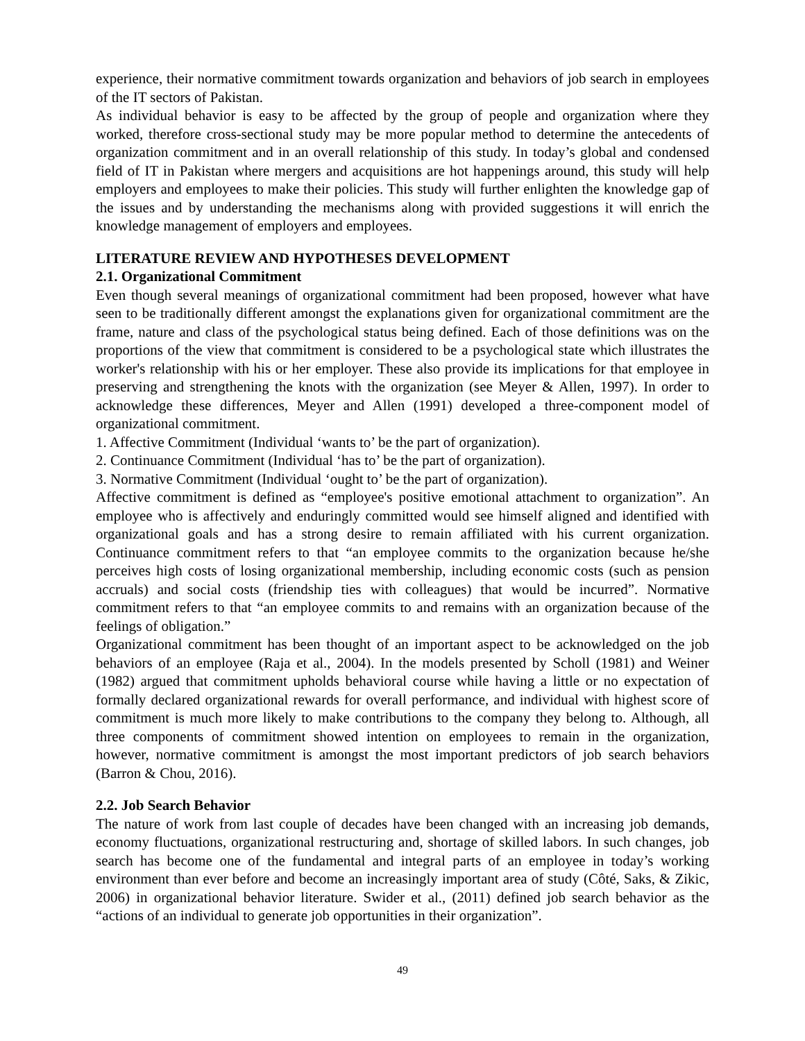experience, their normative commitment towards organization and behaviors of job search in employees of the IT sectors of Pakistan.
As individual behavior is easy to be affected by the group of people and organization where they worked, therefore cross-sectional study may be more popular method to determine the antecedents of organization commitment and in an overall relationship of this study. In today’s global and condensed field of IT in Pakistan where mergers and acquisitions are hot happenings around, this study will help employers and employees to make their policies. This study will further enlighten the knowledge gap of the issues and by understanding the mechanisms along with provided suggestions it will enrich the knowledge management of employers and employees.
LITERATURE REVIEW AND HYPOTHESES DEVELOPMENT
2.1. Organizational Commitment
Even though several meanings of organizational commitment had been proposed, however what have seen to be traditionally different amongst the explanations given for organizational commitment are the frame, nature and class of the psychological status being defined. Each of those definitions was on the proportions of the view that commitment is considered to be a psychological state which illustrates the worker's relationship with his or her employer. These also provide its implications for that employee in preserving and strengthening the knots with the organization (see Meyer & Allen, 1997). In order to acknowledge these differences, Meyer and Allen (1991) developed a three-component model of organizational commitment.
1. Affective Commitment (Individual ‘wants to’ be the part of organization).
2. Continuance Commitment (Individual ‘has to’ be the part of organization).
3. Normative Commitment (Individual ‘ought to’ be the part of organization).
Affective commitment is defined as “employee's positive emotional attachment to organization”. An employee who is affectively and enduringly committed would see himself aligned and identified with organizational goals and has a strong desire to remain affiliated with his current organization. Continuance commitment refers to that “an employee commits to the organization because he/she perceives high costs of losing organizational membership, including economic costs (such as pension accruals) and social costs (friendship ties with colleagues) that would be incurred”. Normative commitment refers to that “an employee commits to and remains with an organization because of the feelings of obligation.”
Organizational commitment has been thought of an important aspect to be acknowledged on the job behaviors of an employee (Raja et al., 2004). In the models presented by Scholl (1981) and Weiner (1982) argued that commitment upholds behavioral course while having a little or no expectation of formally declared organizational rewards for overall performance, and individual with highest score of commitment is much more likely to make contributions to the company they belong to. Although, all three components of commitment showed intention on employees to remain in the organization, however, normative commitment is amongst the most important predictors of job search behaviors (Barron & Chou, 2016).
2.2. Job Search Behavior
The nature of work from last couple of decades have been changed with an increasing job demands, economy fluctuations, organizational restructuring and, shortage of skilled labors. In such changes, job search has become one of the fundamental and integral parts of an employee in today’s working environment than ever before and become an increasingly important area of study (Côté, Saks, & Zikic, 2006) in organizational behavior literature. Swider et al., (2011) defined job search behavior as the “actions of an individual to generate job opportunities in their organization”.
49